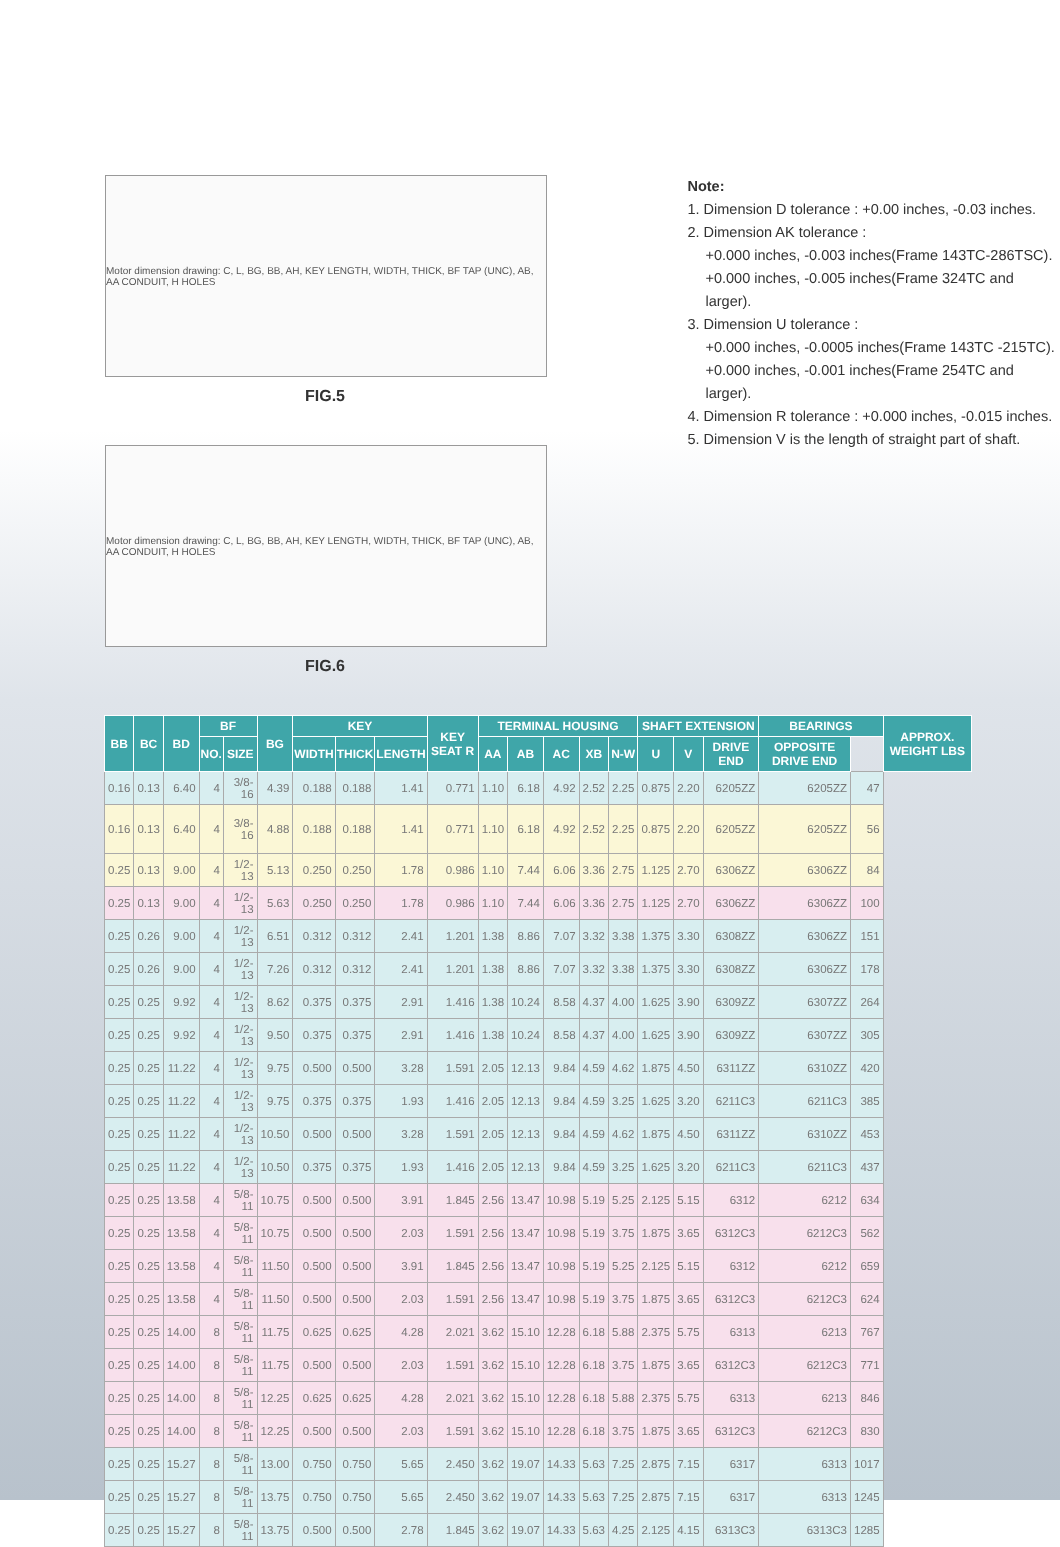Motor dimension drawing: C, L, BG, BB, AH, KEY LENGTH, WIDTH, THICK, BF TAP (UNC), AB, AA CONDUIT, H HOLES
FIG.5
Motor dimension drawing: C, L, BG, BB, AH, KEY LENGTH, WIDTH, THICK, BF TAP (UNC), AB, AA CONDUIT, H HOLES
FIG.6
Note:
1. Dimension D tolerance : +0.00 inches, -0.03 inches.
2. Dimension AK tolerance :
+0.000 inches, -0.003 inches(Frame 143TC-286TSC).
+0.000 inches, -0.005 inches(Frame 324TC and larger).
3. Dimension U tolerance :
+0.000 inches, -0.0005 inches(Frame 143TC -215TC).
+0.000 inches, -0.001 inches(Frame 254TC and larger).
4. Dimension R tolerance : +0.000 inches, -0.015 inches.
5. Dimension V is the length of straight part of shaft.
| BB | BC | BD | BF | | BG | KEY | | | KEY SEAT R | TERMINAL HOUSING | | | | | SHAFT EXTENSION | | | BEARINGS | | APPROX. WEIGHT LBS |
| --- | --- | --- | --- | --- | --- | --- | --- | --- | --- | --- | --- | --- | --- | --- | --- | --- | --- | --- | --- | --- |
| | | | NO. | SIZE | | WIDTH | THICK | LENGTH | | AA | AB | AC | XB | N-W | U | V | DRIVE END | OPPOSITE DRIVE END | | |
| 0.16 | 0.13 | 6.40 | 4 | 3/8-16 | 4.39 | 0.188 | 0.188 | 1.41 | 0.771 | 1.10 | 6.18 | 4.92 | 2.52 | 2.25 | 0.875 | 2.20 | 6205ZZ | 6205ZZ | 47 | |
| 0.16 | 0.13 | 6.40 | 4 | 3/8-16 | 4.88 | 0.188 | 0.188 | 1.41 | 0.771 | 1.10 | 6.18 | 4.92 | 2.52 | 2.25 | 0.875 | 2.20 | 6205ZZ | 6205ZZ | 56 | |
| 0.25 | 0.13 | 9.00 | 4 | 1/2-13 | 5.13 | 0.250 | 0.250 | 1.78 | 0.986 | 1.10 | 7.44 | 6.06 | 3.36 | 2.75 | 1.125 | 2.70 | 6306ZZ | 6306ZZ | 84 | |
| 0.25 | 0.13 | 9.00 | 4 | 1/2-13 | 5.63 | 0.250 | 0.250 | 1.78 | 0.986 | 1.10 | 7.44 | 6.06 | 3.36 | 2.75 | 1.125 | 2.70 | 6306ZZ | 6306ZZ | 100 | |
| 0.25 | 0.26 | 9.00 | 4 | 1/2-13 | 6.51 | 0.312 | 0.312 | 2.41 | 1.201 | 1.38 | 8.86 | 7.07 | 3.32 | 3.38 | 1.375 | 3.30 | 6308ZZ | 6306ZZ | 151 | |
| 0.25 | 0.26 | 9.00 | 4 | 1/2-13 | 7.26 | 0.312 | 0.312 | 2.41 | 1.201 | 1.38 | 8.86 | 7.07 | 3.32 | 3.38 | 1.375 | 3.30 | 6308ZZ | 6306ZZ | 178 | |
| 0.25 | 0.25 | 9.92 | 4 | 1/2-13 | 8.62 | 0.375 | 0.375 | 2.91 | 1.416 | 1.38 | 10.24 | 8.58 | 4.37 | 4.00 | 1.625 | 3.90 | 6309ZZ | 6307ZZ | 264 | |
| 0.25 | 0.25 | 9.92 | 4 | 1/2-13 | 9.50 | 0.375 | 0.375 | 2.91 | 1.416 | 1.38 | 10.24 | 8.58 | 4.37 | 4.00 | 1.625 | 3.90 | 6309ZZ | 6307ZZ | 305 | |
| 0.25 | 0.25 | 11.22 | 4 | 1/2-13 | 9.75 | 0.500 | 0.500 | 3.28 | 1.591 | 2.05 | 12.13 | 9.84 | 4.59 | 4.62 | 1.875 | 4.50 | 6311ZZ | 6310ZZ | 420 | |
| 0.25 | 0.25 | 11.22 | 4 | 1/2-13 | 9.75 | 0.375 | 0.375 | 1.93 | 1.416 | 2.05 | 12.13 | 9.84 | 4.59 | 3.25 | 1.625 | 3.20 | 6211C3 | 6211C3 | 385 | |
| 0.25 | 0.25 | 11.22 | 4 | 1/2-13 | 10.50 | 0.500 | 0.500 | 3.28 | 1.591 | 2.05 | 12.13 | 9.84 | 4.59 | 4.62 | 1.875 | 4.50 | 6311ZZ | 6310ZZ | 453 | |
| 0.25 | 0.25 | 11.22 | 4 | 1/2-13 | 10.50 | 0.375 | 0.375 | 1.93 | 1.416 | 2.05 | 12.13 | 9.84 | 4.59 | 3.25 | 1.625 | 3.20 | 6211C3 | 6211C3 | 437 | |
| 0.25 | 0.25 | 13.58 | 4 | 5/8-11 | 10.75 | 0.500 | 0.500 | 3.91 | 1.845 | 2.56 | 13.47 | 10.98 | 5.19 | 5.25 | 2.125 | 5.15 | 6312 | 6212 | 634 | |
| 0.25 | 0.25 | 13.58 | 4 | 5/8-11 | 10.75 | 0.500 | 0.500 | 2.03 | 1.591 | 2.56 | 13.47 | 10.98 | 5.19 | 3.75 | 1.875 | 3.65 | 6312C3 | 6212C3 | 562 | |
| 0.25 | 0.25 | 13.58 | 4 | 5/8-11 | 11.50 | 0.500 | 0.500 | 3.91 | 1.845 | 2.56 | 13.47 | 10.98 | 5.19 | 5.25 | 2.125 | 5.15 | 6312 | 6212 | 659 | |
| 0.25 | 0.25 | 13.58 | 4 | 5/8-11 | 11.50 | 0.500 | 0.500 | 2.03 | 1.591 | 2.56 | 13.47 | 10.98 | 5.19 | 3.75 | 1.875 | 3.65 | 6312C3 | 6212C3 | 624 | |
| 0.25 | 0.25 | 14.00 | 8 | 5/8-11 | 11.75 | 0.625 | 0.625 | 4.28 | 2.021 | 3.62 | 15.10 | 12.28 | 6.18 | 5.88 | 2.375 | 5.75 | 6313 | 6213 | 767 | |
| 0.25 | 0.25 | 14.00 | 8 | 5/8-11 | 11.75 | 0.500 | 0.500 | 2.03 | 1.591 | 3.62 | 15.10 | 12.28 | 6.18 | 3.75 | 1.875 | 3.65 | 6312C3 | 6212C3 | 771 | |
| 0.25 | 0.25 | 14.00 | 8 | 5/8-11 | 12.25 | 0.625 | 0.625 | 4.28 | 2.021 | 3.62 | 15.10 | 12.28 | 6.18 | 5.88 | 2.375 | 5.75 | 6313 | 6213 | 846 | |
| 0.25 | 0.25 | 14.00 | 8 | 5/8-11 | 12.25 | 0.500 | 0.500 | 2.03 | 1.591 | 3.62 | 15.10 | 12.28 | 6.18 | 3.75 | 1.875 | 3.65 | 6312C3 | 6212C3 | 830 | |
| 0.25 | 0.25 | 15.27 | 8 | 5/8-11 | 13.00 | 0.750 | 0.750 | 5.65 | 2.450 | 3.62 | 19.07 | 14.33 | 5.63 | 7.25 | 2.875 | 7.15 | 6317 | 6313 | 1017 | |
| 0.25 | 0.25 | 15.27 | 8 | 5/8-11 | 13.75 | 0.750 | 0.750 | 5.65 | 2.450 | 3.62 | 19.07 | 14.33 | 5.63 | 7.25 | 2.875 | 7.15 | 6317 | 6313 | 1245 | |
| 0.25 | 0.25 | 15.27 | 8 | 5/8-11 | 13.75 | 0.500 | 0.500 | 2.78 | 1.845 | 3.62 | 19.07 | 14.33 | 5.63 | 4.25 | 2.125 | 4.15 | 6313C3 | 6313C3 | 1285 | |